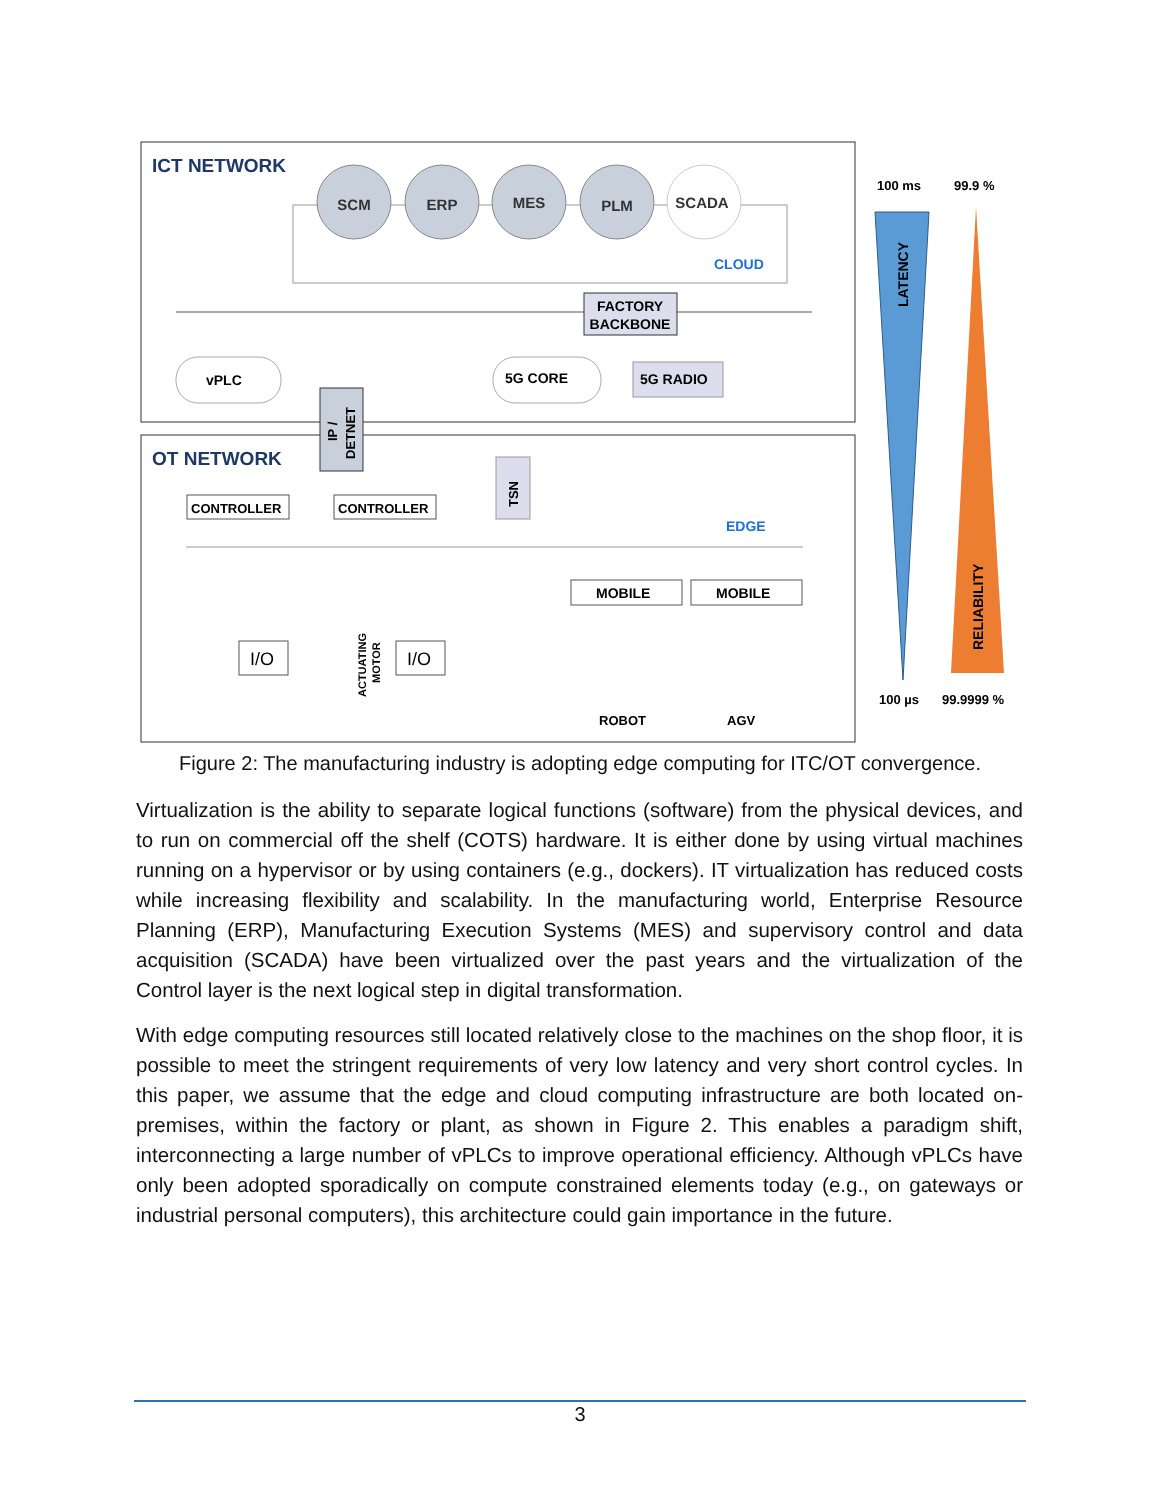ICT NETWORK
OT NETWORK
SCM
ERP
MES
PLM
SCADA
CLOUD
FACTORY
BACKBONE
vPLC
5G CORE
5G RADIO
IP /
DETNET
TSN
CONTROLLER
CONTROLLER
EDGE
MOBILE
MOBILE
I/O
I/O
ACTUATING
MOTOR
ROBOT
AGV
100 ms
99.9 %
LATENCY
RELIABILITY
100 µs
99.9999 %
Figure 2: The manufacturing industry is adopting edge computing for ITC/OT convergence.
Virtualization is the ability to separate logical functions (software) from the physical devices, and to run on commercial off the shelf (COTS) hardware. It is either done by using virtual machines running on a hypervisor or by using containers (e.g., dockers). IT virtualization has reduced costs while increasing flexibility and scalability. In the manufacturing world, Enterprise Resource Planning (ERP), Manufacturing Execution Systems (MES) and supervisory control and data acquisition (SCADA) have been virtualized over the past years and the virtualization of the Control layer is the next logical step in digital transformation.
With edge computing resources still located relatively close to the machines on the shop floor, it is possible to meet the stringent requirements of very low latency and very short control cycles. In this paper, we assume that the edge and cloud computing infrastructure are both located on-premises, within the factory or plant, as shown in Figure 2. This enables a paradigm shift, interconnecting a large number of vPLCs to improve operational efficiency. Although vPLCs have only been adopted sporadically on compute constrained elements today (e.g., on gateways or industrial personal computers), this architecture could gain importance in the future.
3